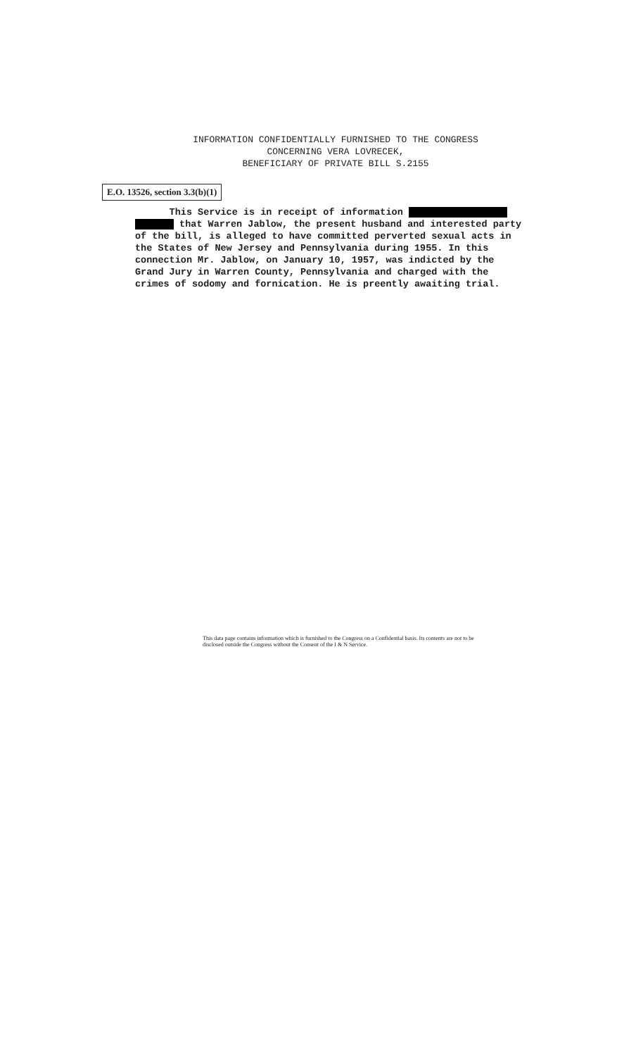INFORMATION CONFIDENTIALLY FURNISHED TO THE CONGRESS
CONCERNING VERA LOVRECEK,
BENEFICIARY OF PRIVATE BILL S.2155
E.O. 13526, section 3.3(b)(1)
This Service is in receipt of information
that Warren Jablow, the present husband and interested party of the bill, is alleged to have committed perverted sexual acts in the States of New Jersey and Pennsylvania during 1955. In this connection Mr. Jablow, on January 10, 1957, was indicted by the Grand Jury in Warren County, Pennsylvania and charged with the crimes of sodomy and fornication. He is preently awaiting trial.
This data page contains information which is furnished to the Congress on a Confidential basis. Its contents are not to be disclosed outside the Congress without the Consent of the I & N Service.